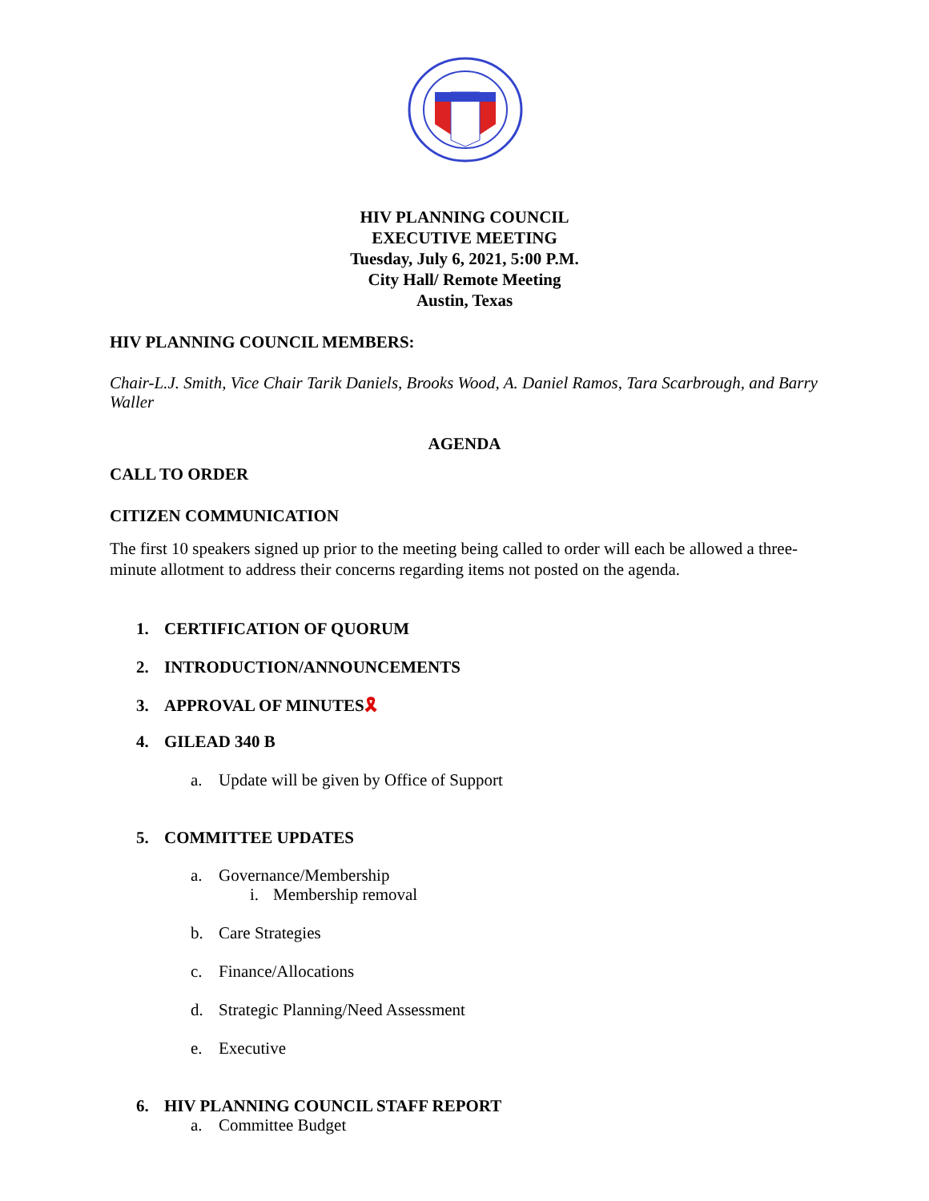HIV PLANNING COUNCIL
EXECUTIVE MEETING
Tuesday, July 6, 2021, 5:00 P.M.
City Hall/ Remote Meeting
Austin, Texas
HIV PLANNING COUNCIL MEMBERS:
Chair-L.J. Smith, Vice Chair Tarik Daniels, Brooks Wood, A. Daniel Ramos, Tara Scarbrough, and Barry Waller
AGENDA
CALL TO ORDER
CITIZEN COMMUNICATION
The first 10 speakers signed up prior to the meeting being called to order will each be allowed a three-minute allotment to address their concerns regarding items not posted on the agenda.
1. CERTIFICATION OF QUORUM
2. INTRODUCTION/ANNOUNCEMENTS
3. APPROVAL OF MINUTES🎗
4. GILEAD 340 B
a. Update will be given by Office of Support
5. COMMITTEE UPDATES
a. Governance/Membership
i. Membership removal
b. Care Strategies
c. Finance/Allocations
d. Strategic Planning/Need Assessment
e. Executive
6. HIV PLANNING COUNCIL STAFF REPORT
a. Committee Budget